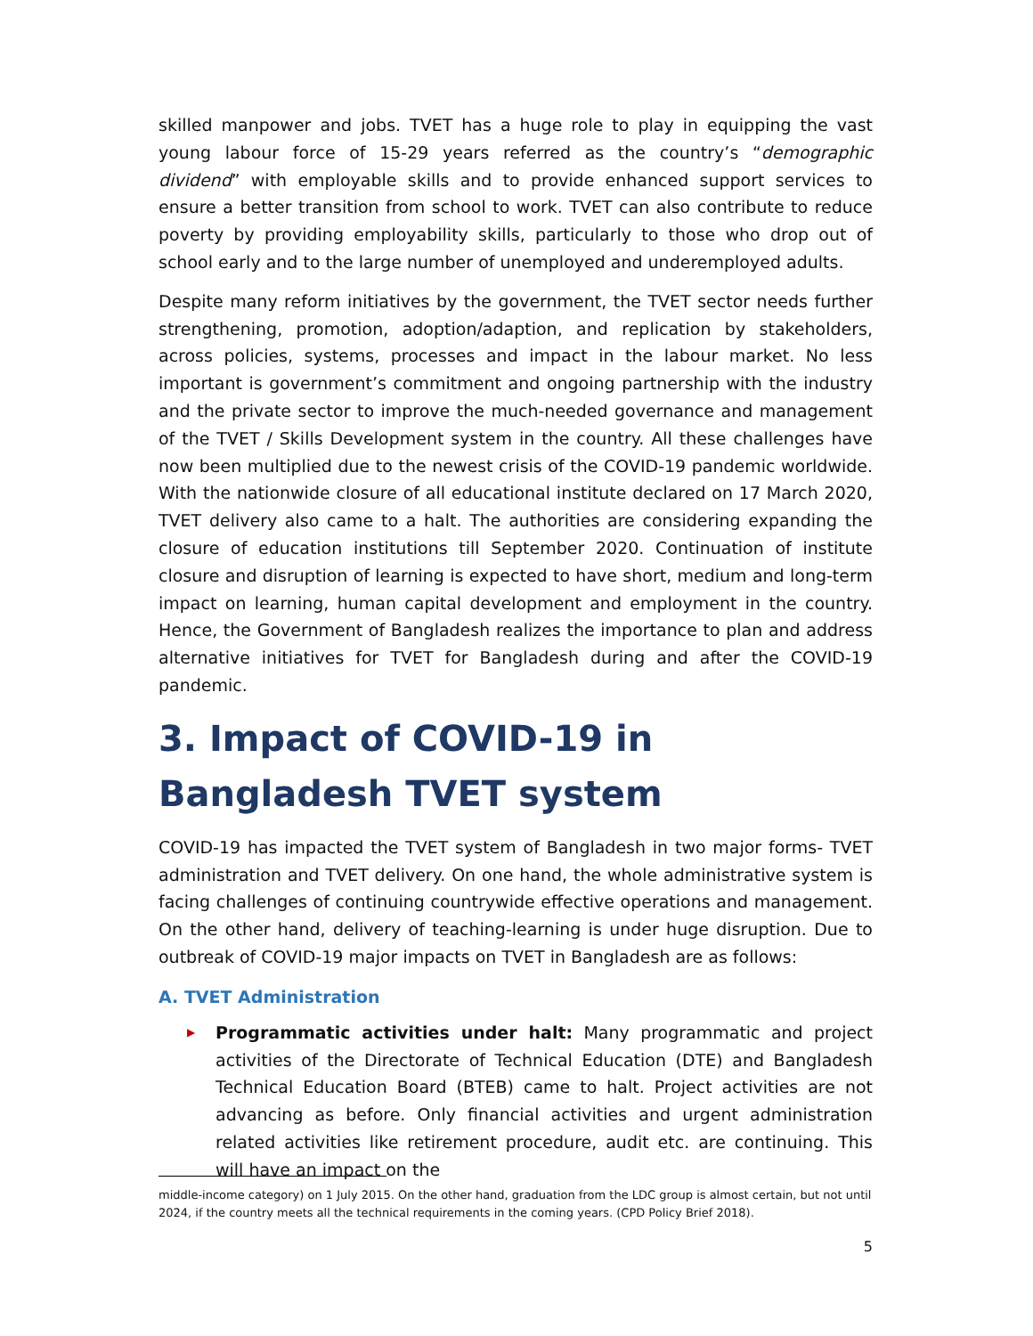skilled manpower and jobs. TVET has a huge role to play in equipping the vast young labour force of 15-29 years referred as the country’s “demographic dividend” with employable skills and to provide enhanced support services to ensure a better transition from school to work. TVET can also contribute to reduce poverty by providing employability skills, particularly to those who drop out of school early and to the large number of unemployed and underemployed adults.
Despite many reform initiatives by the government, the TVET sector needs further strengthening, promotion, adoption/adaption, and replication by stakeholders, across policies, systems, processes and impact in the labour market. No less important is government’s commitment and ongoing partnership with the industry and the private sector to improve the much-needed governance and management of the TVET / Skills Development system in the country. All these challenges have now been multiplied due to the newest crisis of the COVID-19 pandemic worldwide. With the nationwide closure of all educational institute declared on 17 March 2020, TVET delivery also came to a halt. The authorities are considering expanding the closure of education institutions till September 2020. Continuation of institute closure and disruption of learning is expected to have short, medium and long-term impact on learning, human capital development and employment in the country. Hence, the Government of Bangladesh realizes the importance to plan and address alternative initiatives for TVET for Bangladesh during and after the COVID-19 pandemic.
3. Impact of COVID-19 in Bangladesh TVET system
COVID-19 has impacted the TVET system of Bangladesh in two major forms- TVET administration and TVET delivery. On one hand, the whole administrative system is facing challenges of continuing countrywide effective operations and management. On the other hand, delivery of teaching-learning is under huge disruption. Due to outbreak of COVID-19 major impacts on TVET in Bangladesh are as follows:
A. TVET Administration
▶ Programmatic activities under halt: Many programmatic and project activities of the Directorate of Technical Education (DTE) and Bangladesh Technical Education Board (BTEB) came to halt. Project activities are not advancing as before. Only financial activities and urgent administration related activities like retirement procedure, audit etc. are continuing. This will have an impact on the
middle-income category) on 1 July 2015. On the other hand, graduation from the LDC group is almost certain, but not until 2024, if the country meets all the technical requirements in the coming years. (CPD Policy Brief 2018).
5